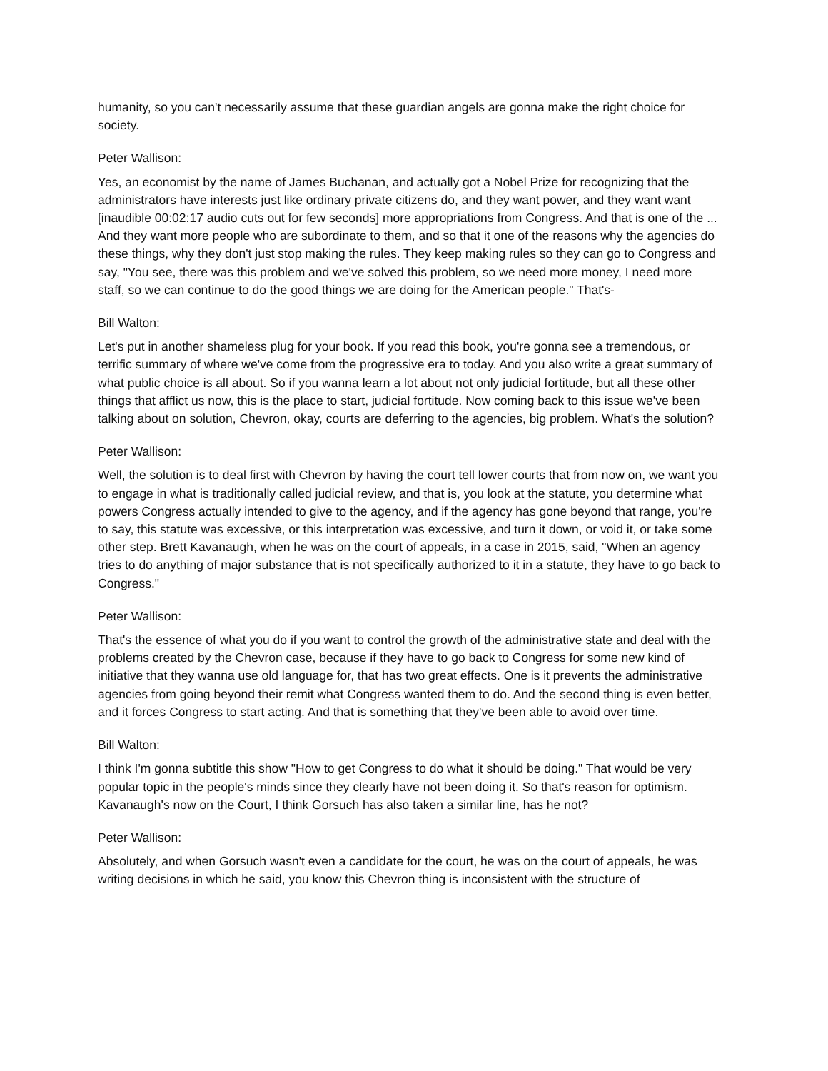humanity, so you can't necessarily assume that these guardian angels are gonna make the right choice for society.
Peter Wallison:
Yes, an economist by the name of James Buchanan, and actually got a Nobel Prize for recognizing that the administrators have interests just like ordinary private citizens do, and they want power, and they want want [inaudible 00:02:17 audio cuts out for few seconds] more appropriations from Congress. And that is one of the ... And they want more people who are subordinate to them, and so that it one of the reasons why the agencies do these things, why they don't just stop making the rules. They keep making rules so they can go to Congress and say, "You see, there was this problem and we've solved this problem, so we need more money, I need more staff, so we can continue to do the good things we are doing for the American people." That's-
Bill Walton:
Let's put in another shameless plug for your book. If you read this book, you're gonna see a tremendous, or terrific summary of where we've come from the progressive era to today. And you also write a great summary of what public choice is all about. So if you wanna learn a lot about not only judicial fortitude, but all these other things that afflict us now, this is the place to start, judicial fortitude. Now coming back to this issue we've been talking about on solution, Chevron, okay, courts are deferring to the agencies, big problem. What's the solution?
Peter Wallison:
Well, the solution is to deal first with Chevron by having the court tell lower courts that from now on, we want you to engage in what is traditionally called judicial review, and that is, you look at the statute, you determine what powers Congress actually intended to give to the agency, and if the agency has gone beyond that range, you're to say, this statute was excessive, or this interpretation was excessive, and turn it down, or void it, or take some other step. Brett Kavanaugh, when he was on the court of appeals, in a case in 2015, said, "When an agency tries to do anything of major substance that is not specifically authorized to it in a statute, they have to go back to Congress."
Peter Wallison:
That's the essence of what you do if you want to control the growth of the administrative state and deal with the problems created by the Chevron case, because if they have to go back to Congress for some new kind of initiative that they wanna use old language for, that has two great effects. One is it prevents the administrative agencies from going beyond their remit what Congress wanted them to do. And the second thing is even better, and it forces Congress to start acting. And that is something that they've been able to avoid over time.
Bill Walton:
I think I'm gonna subtitle this show "How to get Congress to do what it should be doing." That would be very popular topic in the people's minds since they clearly have not been doing it. So that's reason for optimism. Kavanaugh's now on the Court, I think Gorsuch has also taken a similar line, has he not?
Peter Wallison:
Absolutely, and when Gorsuch wasn't even a candidate for the court, he was on the court of appeals, he was writing decisions in which he said, you know this Chevron thing is inconsistent with the structure of